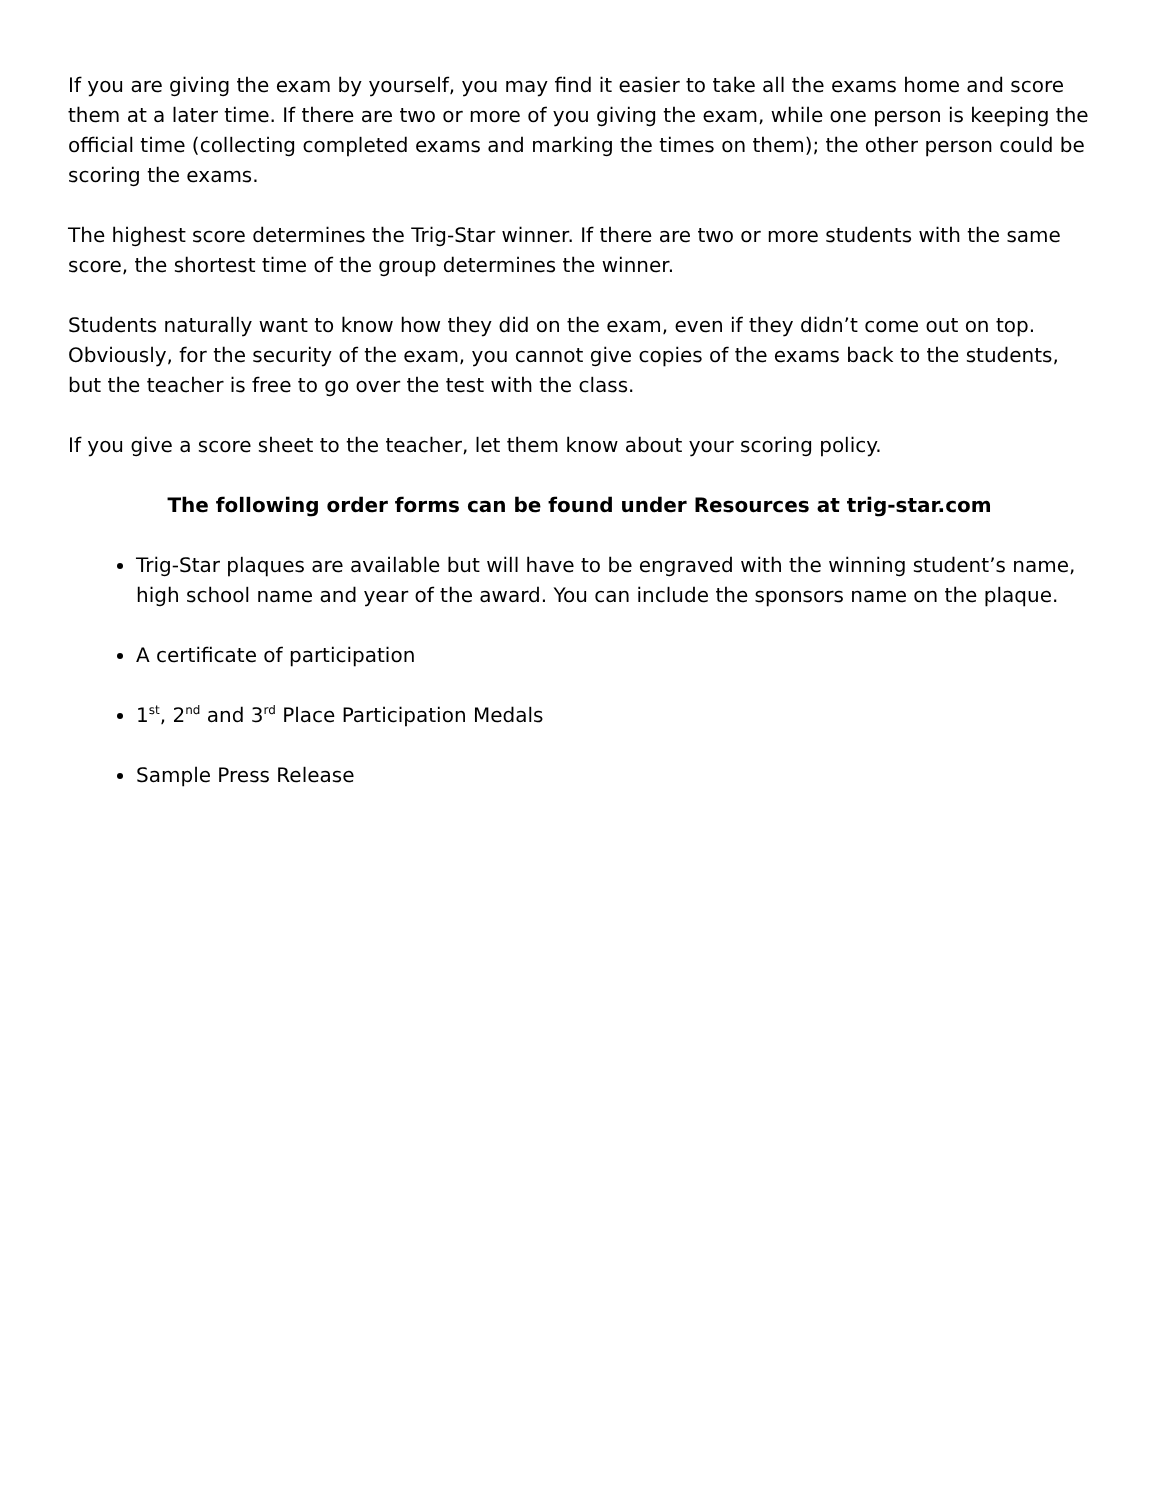If you are giving the exam by yourself, you may find it easier to take all the exams home and score them at a later time. If there are two or more of you giving the exam, while one person is keeping the official time (collecting completed exams and marking the times on them); the other person could be scoring the exams.
The highest score determines the Trig-Star winner. If there are two or more students with the same score, the shortest time of the group determines the winner.
Students naturally want to know how they did on the exam, even if they didn’t come out on top. Obviously, for the security of the exam, you cannot give copies of the exams back to the students, but the teacher is free to go over the test with the class.
If you give a score sheet to the teacher, let them know about your scoring policy.
The following order forms can be found under Resources at trig-star.com
Trig-Star plaques are available but will have to be engraved with the winning student’s name, high school name and year of the award. You can include the sponsors name on the plaque.
A certificate of participation
1<sup>st</sup>, 2<sup>nd</sup> and 3<sup>rd</sup> Place Participation Medals
Sample Press Release